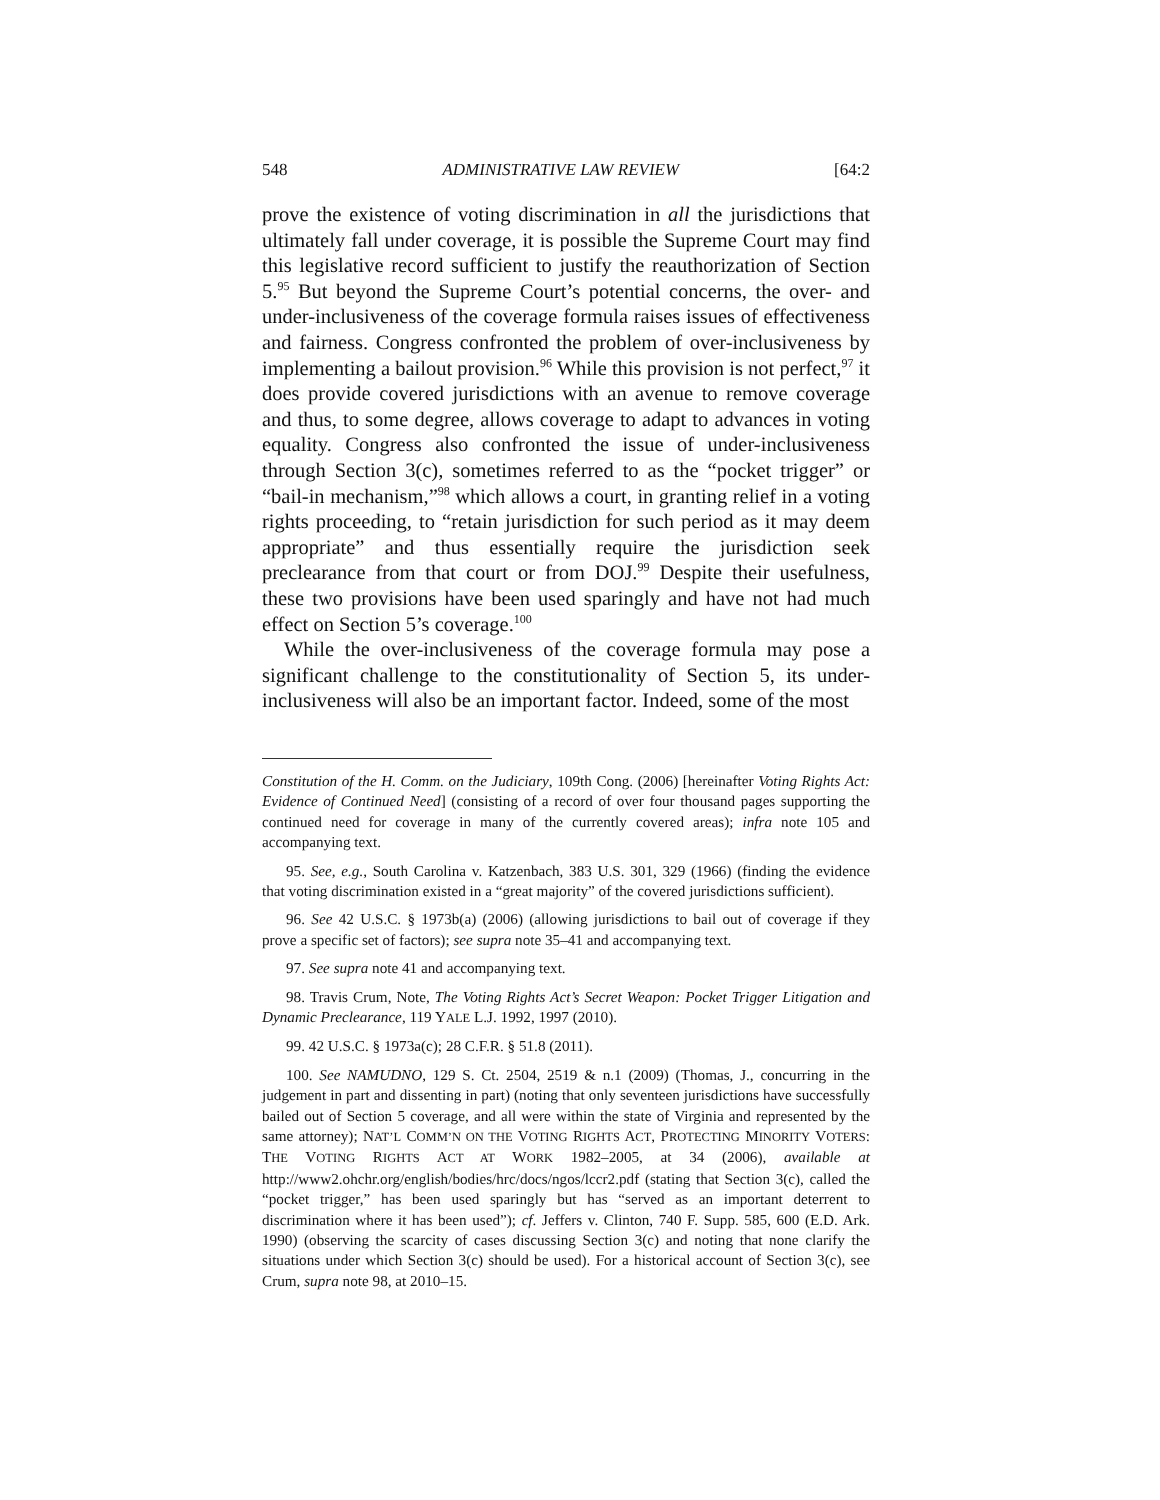548 ADMINISTRATIVE LAW REVIEW [64:2
prove the existence of voting discrimination in all the jurisdictions that ultimately fall under coverage, it is possible the Supreme Court may find this legislative record sufficient to justify the reauthorization of Section 5.<sup>95</sup> But beyond the Supreme Court’s potential concerns, the over- and under-inclusiveness of the coverage formula raises issues of effectiveness and fairness. Congress confronted the problem of over-inclusiveness by implementing a bailout provision.<sup>96</sup> While this provision is not perfect,<sup>97</sup> it does provide covered jurisdictions with an avenue to remove coverage and thus, to some degree, allows coverage to adapt to advances in voting equality. Congress also confronted the issue of under-inclusiveness through Section 3(c), sometimes referred to as the “pocket trigger” or “bail-in mechanism,”<sup>98</sup> which allows a court, in granting relief in a voting rights proceeding, to “retain jurisdiction for such period as it may deem appropriate” and thus essentially require the jurisdiction seek preclearance from that court or from DOJ.<sup>99</sup> Despite their usefulness, these two provisions have been used sparingly and have not had much effect on Section 5’s coverage.<sup>100</sup>
While the over-inclusiveness of the coverage formula may pose a significant challenge to the constitutionality of Section 5, its under-inclusiveness will also be an important factor. Indeed, some of the most
Constitution of the H. Comm. on the Judiciary, 109th Cong. (2006) [hereinafter Voting Rights Act: Evidence of Continued Need] (consisting of a record of over four thousand pages supporting the continued need for coverage in many of the currently covered areas); infra note 105 and accompanying text.
95. See, e.g., South Carolina v. Katzenbach, 383 U.S. 301, 329 (1966) (finding the evidence that voting discrimination existed in a “great majority” of the covered jurisdictions sufficient).
96. See 42 U.S.C. § 1973b(a) (2006) (allowing jurisdictions to bail out of coverage if they prove a specific set of factors); see supra note 35–41 and accompanying text.
97. See supra note 41 and accompanying text.
98. Travis Crum, Note, The Voting Rights Act’s Secret Weapon: Pocket Trigger Litigation and Dynamic Preclearance, 119 YALE L.J. 1992, 1997 (2010).
99. 42 U.S.C. § 1973a(c); 28 C.F.R. § 51.8 (2011).
100. See NAMUDNO, 129 S. Ct. 2504, 2519 & n.1 (2009) (Thomas, J., concurring in the judgement in part and dissenting in part) (noting that only seventeen jurisdictions have successfully bailed out of Section 5 coverage, and all were within the state of Virginia and represented by the same attorney); NAT’L COMM’N ON THE VOTING RIGHTS ACT, PROTECTING MINORITY VOTERS: THE VOTING RIGHTS ACT AT WORK 1982–2005, at 34 (2006), available at http://www2.ohchr.org/english/bodies/hrc/docs/ngos/lccr2.pdf (stating that Section 3(c), called the “pocket trigger,” has been used sparingly but has “served as an important deterrent to discrimination where it has been used”); cf. Jeffers v. Clinton, 740 F. Supp. 585, 600 (E.D. Ark. 1990) (observing the scarcity of cases discussing Section 3(c) and noting that none clarify the situations under which Section 3(c) should be used). For a historical account of Section 3(c), see Crum, supra note 98, at 2010–15.